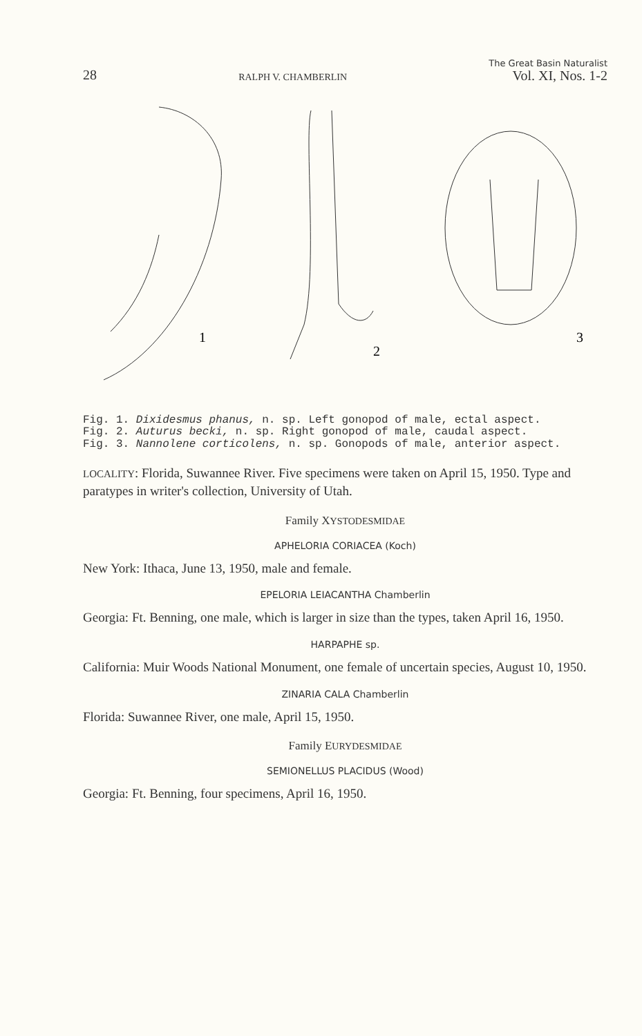28 RALPH V. CHAMBERLIN The Great Basin Naturalist
Vol. XI, Nos. 1-2
1
2
3
Fig. 1. Dixidesmus phanus, n. sp. Left gonopod of male, ectal aspect.
Fig. 2. Auturus becki, n. sp. Right gonopod of male, caudal aspect.
Fig. 3. Nannolene corticolens, n. sp. Gonopods of male, anterior aspect.
LOCALITY: Florida, Suwannee River. Five specimens were taken on April 15, 1950. Type and paratypes in writer's collection, University of Utah.
Family XYSTODESMIDAE
APHELORIA CORIACEA (Koch)
New York: Ithaca, June 13, 1950, male and female.
EPELORIA LEIACANTHA Chamberlin
Georgia: Ft. Benning, one male, which is larger in size than the types, taken April 16, 1950.
HARPAPHE sp.
California: Muir Woods National Monument, one female of uncertain species, August 10, 1950.
ZINARIA CALA Chamberlin
Florida: Suwannee River, one male, April 15, 1950.
Family EURYDESMIDAE
SEMIONELLUS PLACIDUS (Wood)
Georgia: Ft. Benning, four specimens, April 16, 1950.